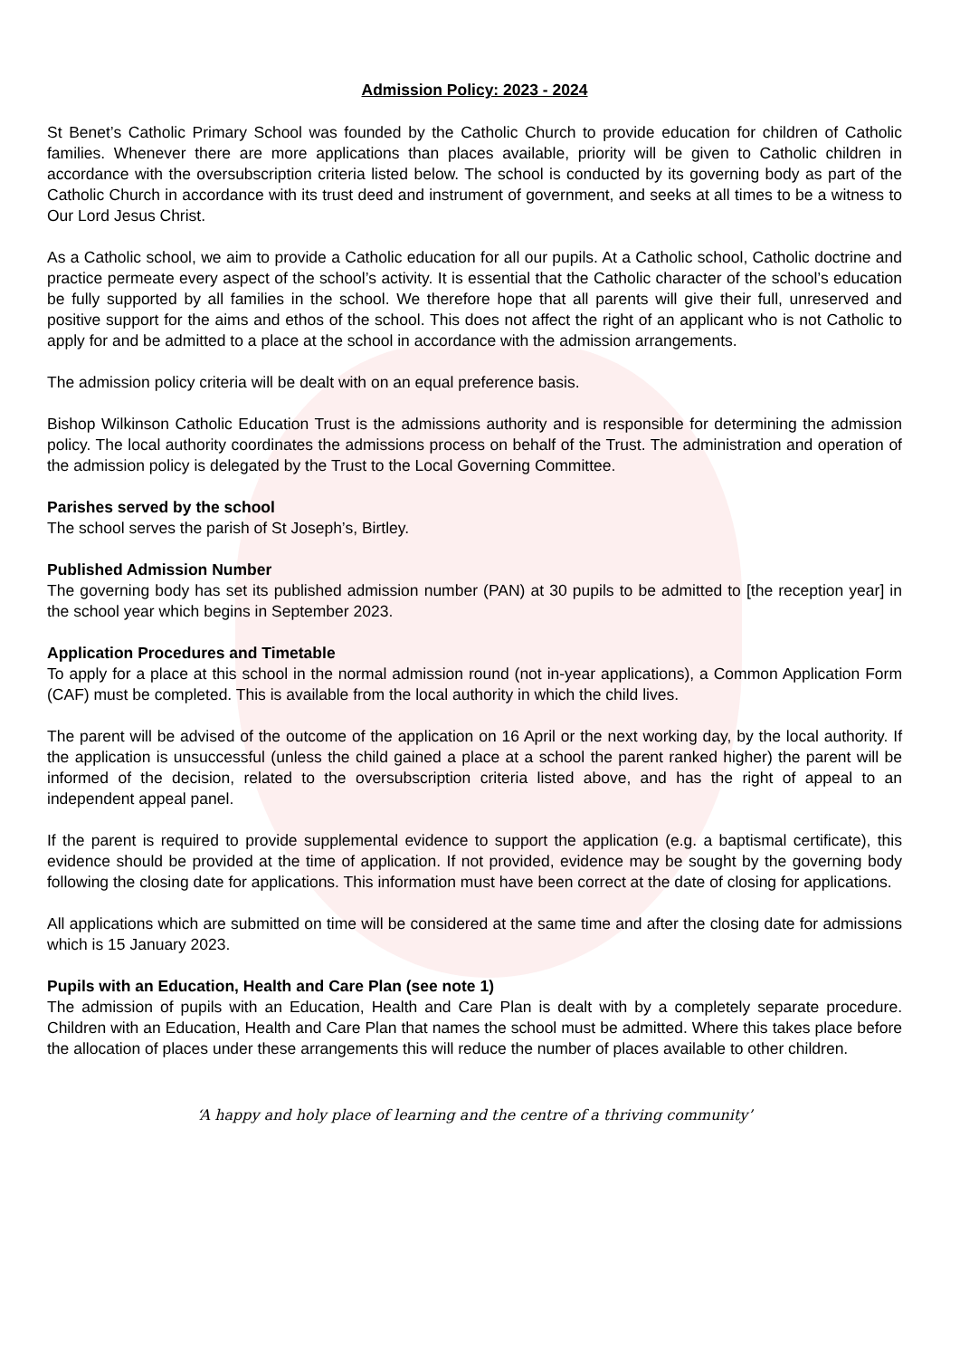Admission Policy: 2023 - 2024
St Benet’s Catholic Primary School was founded by the Catholic Church to provide education for children of Catholic families. Whenever there are more applications than places available, priority will be given to Catholic children in accordance with the oversubscription criteria listed below. The school is conducted by its governing body as part of the Catholic Church in accordance with its trust deed and instrument of government, and seeks at all times to be a witness to Our Lord Jesus Christ.
As a Catholic school, we aim to provide a Catholic education for all our pupils. At a Catholic school, Catholic doctrine and practice permeate every aspect of the school’s activity. It is essential that the Catholic character of the school’s education be fully supported by all families in the school. We therefore hope that all parents will give their full, unreserved and positive support for the aims and ethos of the school. This does not affect the right of an applicant who is not Catholic to apply for and be admitted to a place at the school in accordance with the admission arrangements.
The admission policy criteria will be dealt with on an equal preference basis.
Bishop Wilkinson Catholic Education Trust is the admissions authority and is responsible for determining the admission policy. The local authority coordinates the admissions process on behalf of the Trust. The administration and operation of the admission policy is delegated by the Trust to the Local Governing Committee.
Parishes served by the school
The school serves the parish of St Joseph’s, Birtley.
Published Admission Number
The governing body has set its published admission number (PAN) at 30 pupils to be admitted to [the reception year] in the school year which begins in September 2023.
Application Procedures and Timetable
To apply for a place at this school in the normal admission round (not in-year applications), a Common Application Form (CAF) must be completed. This is available from the local authority in which the child lives.
The parent will be advised of the outcome of the application on 16 April or the next working day, by the local authority. If the application is unsuccessful (unless the child gained a place at a school the parent ranked higher) the parent will be informed of the decision, related to the oversubscription criteria listed above, and has the right of appeal to an independent appeal panel.
If the parent is required to provide supplemental evidence to support the application (e.g. a baptismal certificate), this evidence should be provided at the time of application. If not provided, evidence may be sought by the governing body following the closing date for applications. This information must have been correct at the date of closing for applications.
All applications which are submitted on time will be considered at the same time and after the closing date for admissions which is 15 January 2023.
Pupils with an Education, Health and Care Plan (see note 1)
The admission of pupils with an Education, Health and Care Plan is dealt with by a completely separate procedure. Children with an Education, Health and Care Plan that names the school must be admitted. Where this takes place before the allocation of places under these arrangements this will reduce the number of places available to other children.
‘A happy and holy place of learning and the centre of a thriving community’